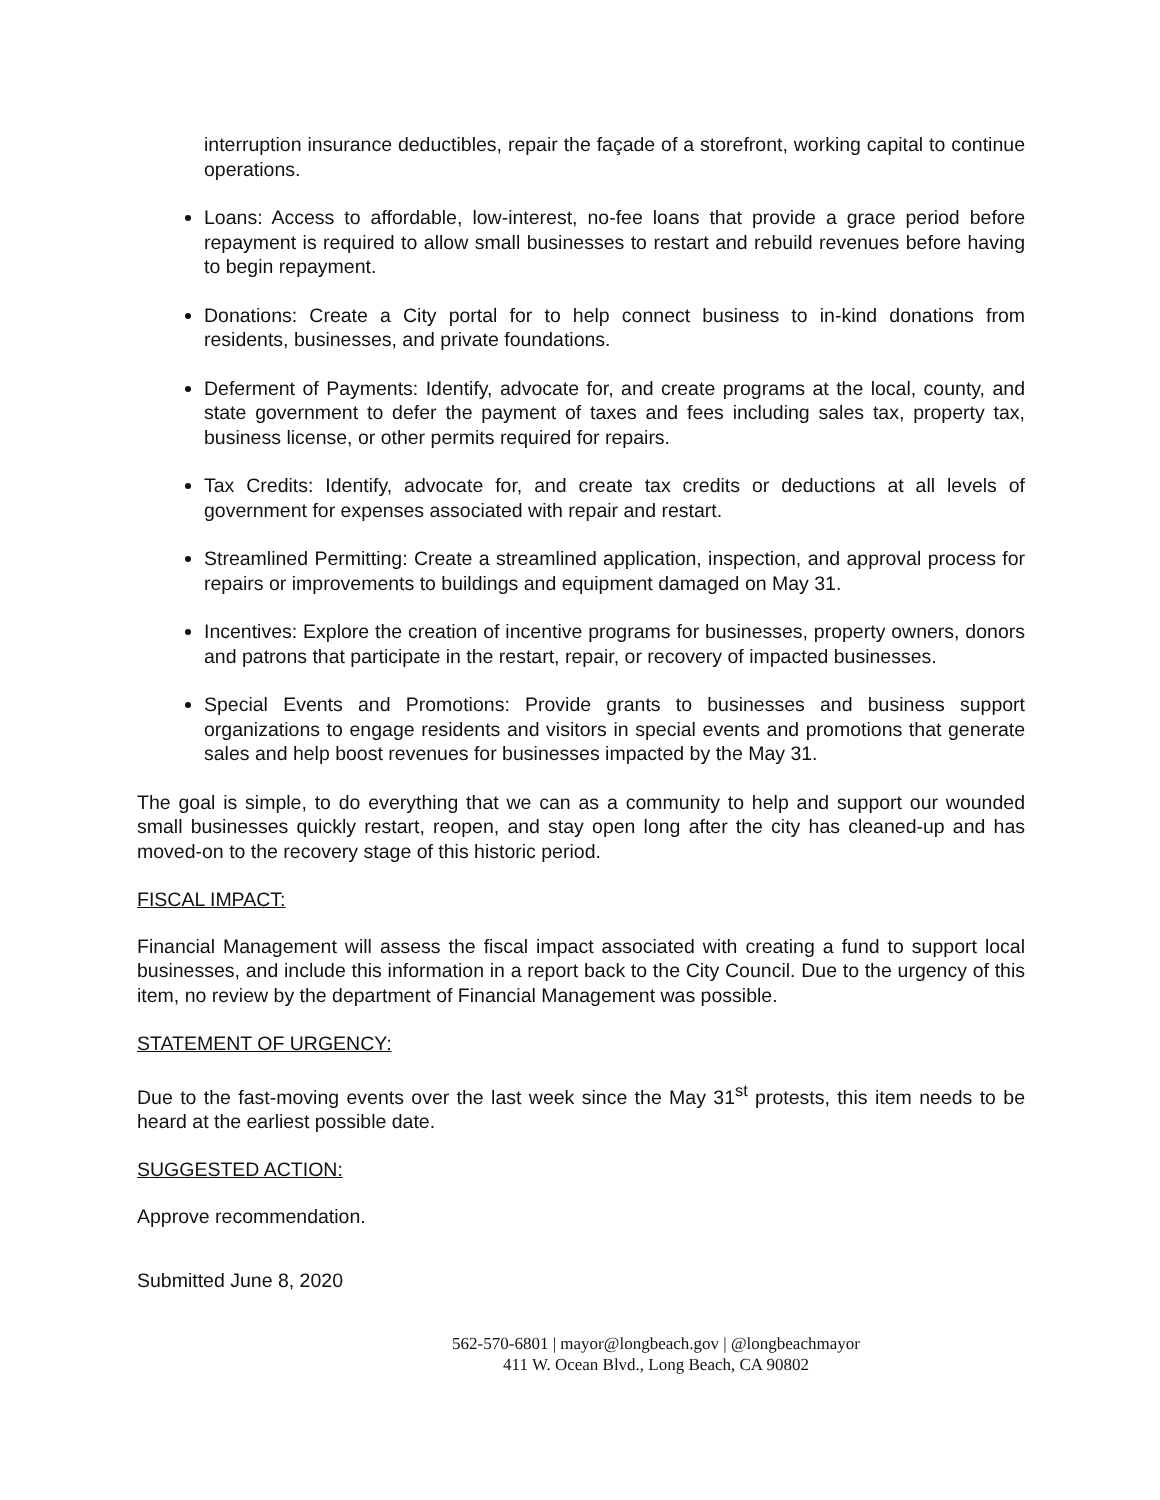interruption insurance deductibles, repair the façade of a storefront, working capital to continue operations.
Loans: Access to affordable, low-interest, no-fee loans that provide a grace period before repayment is required to allow small businesses to restart and rebuild revenues before having to begin repayment.
Donations: Create a City portal for to help connect business to in-kind donations from residents, businesses, and private foundations.
Deferment of Payments: Identify, advocate for, and create programs at the local, county, and state government to defer the payment of taxes and fees including sales tax, property tax, business license, or other permits required for repairs.
Tax Credits: Identify, advocate for, and create tax credits or deductions at all levels of government for expenses associated with repair and restart.
Streamlined Permitting: Create a streamlined application, inspection, and approval process for repairs or improvements to buildings and equipment damaged on May 31.
Incentives: Explore the creation of incentive programs for businesses, property owners, donors and patrons that participate in the restart, repair, or recovery of impacted businesses.
Special Events and Promotions: Provide grants to businesses and business support organizations to engage residents and visitors in special events and promotions that generate sales and help boost revenues for businesses impacted by the May 31.
The goal is simple, to do everything that we can as a community to help and support our wounded small businesses quickly restart, reopen, and stay open long after the city has cleaned-up and has moved-on to the recovery stage of this historic period.
FISCAL IMPACT:
Financial Management will assess the fiscal impact associated with creating a fund to support local businesses, and include this information in a report back to the City Council. Due to the urgency of this item, no review by the department of Financial Management was possible.
STATEMENT OF URGENCY:
Due to the fast-moving events over the last week since the May 31<sup>st</sup> protests, this item needs to be heard at the earliest possible date.
SUGGESTED ACTION:
Approve recommendation.
Submitted June 8, 2020
562-570-6801 | mayor@longbeach.gov | @longbeachmayor
411 W. Ocean Blvd., Long Beach, CA 90802